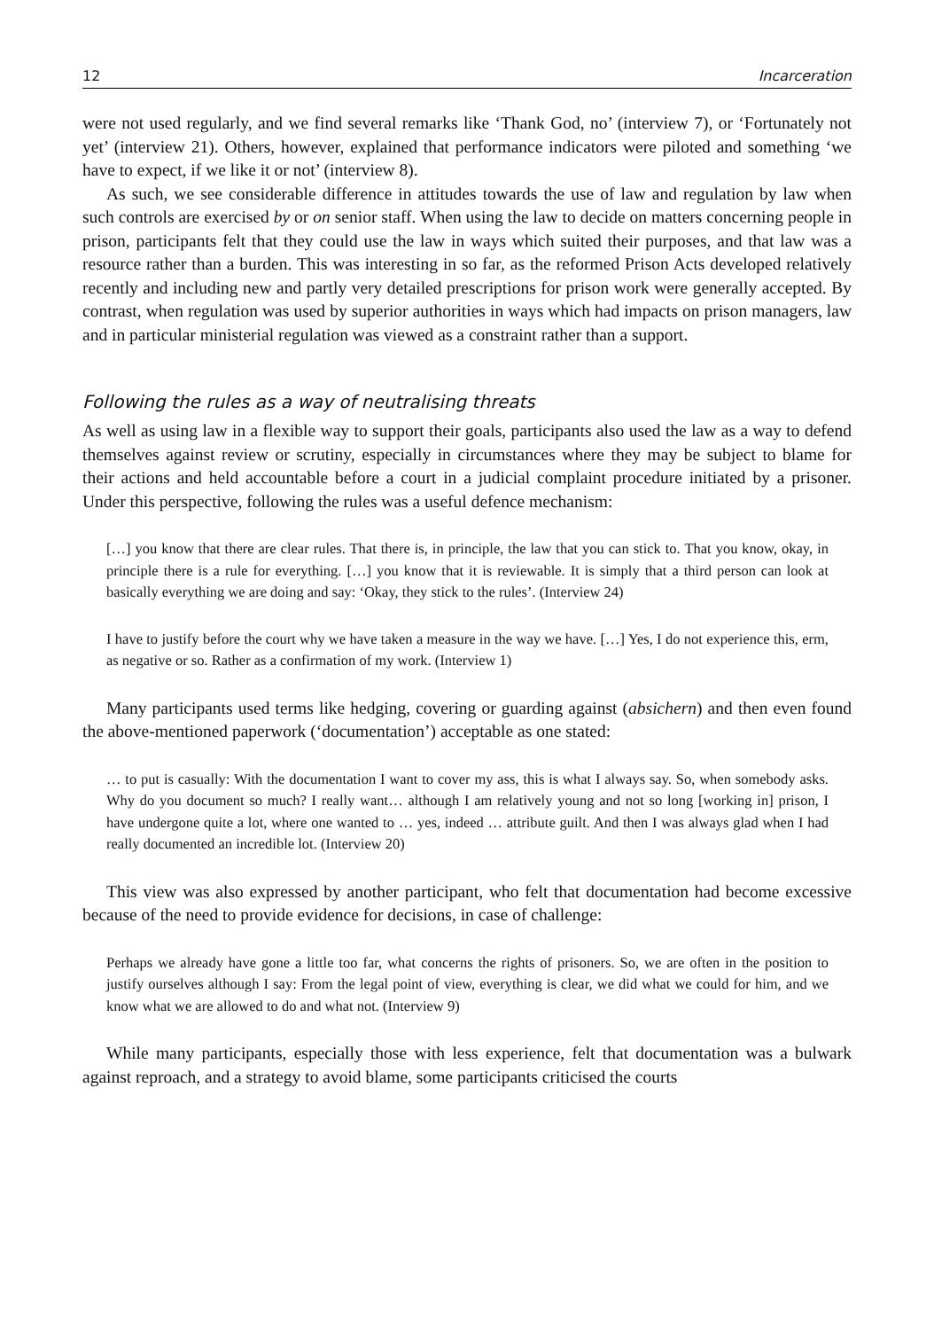12 Incarceration
were not used regularly, and we find several remarks like ‘Thank God, no’ (interview 7), or ‘Fortunately not yet’ (interview 21). Others, however, explained that performance indicators were piloted and something ‘we have to expect, if we like it or not’ (interview 8).
As such, we see considerable difference in attitudes towards the use of law and regulation by law when such controls are exercised by or on senior staff. When using the law to decide on matters concerning people in prison, participants felt that they could use the law in ways which suited their purposes, and that law was a resource rather than a burden. This was interesting in so far, as the reformed Prison Acts developed relatively recently and including new and partly very detailed prescriptions for prison work were generally accepted. By contrast, when regulation was used by superior authorities in ways which had impacts on prison managers, law and in particular ministerial regulation was viewed as a constraint rather than a support.
Following the rules as a way of neutralising threats
As well as using law in a flexible way to support their goals, participants also used the law as a way to defend themselves against review or scrutiny, especially in circumstances where they may be subject to blame for their actions and held accountable before a court in a judicial complaint procedure initiated by a prisoner. Under this perspective, following the rules was a useful defence mechanism:
[…] you know that there are clear rules. That there is, in principle, the law that you can stick to. That you know, okay, in principle there is a rule for everything. […] you know that it is reviewable. It is simply that a third person can look at basically everything we are doing and say: ‘Okay, they stick to the rules’. (Interview 24)
I have to justify before the court why we have taken a measure in the way we have. […] Yes, I do not experience this, erm, as negative or so. Rather as a confirmation of my work. (Interview 1)
Many participants used terms like hedging, covering or guarding against (absichern) and then even found the above-mentioned paperwork (‘documentation’) acceptable as one stated:
… to put is casually: With the documentation I want to cover my ass, this is what I always say. So, when somebody asks. Why do you document so much? I really want… although I am relatively young and not so long [working in] prison, I have undergone quite a lot, where one wanted to … yes, indeed … attribute guilt. And then I was always glad when I had really documented an incredible lot. (Interview 20)
This view was also expressed by another participant, who felt that documentation had become excessive because of the need to provide evidence for decisions, in case of challenge:
Perhaps we already have gone a little too far, what concerns the rights of prisoners. So, we are often in the position to justify ourselves although I say: From the legal point of view, everything is clear, we did what we could for him, and we know what we are allowed to do and what not. (Interview 9)
While many participants, especially those with less experience, felt that documentation was a bulwark against reproach, and a strategy to avoid blame, some participants criticised the courts